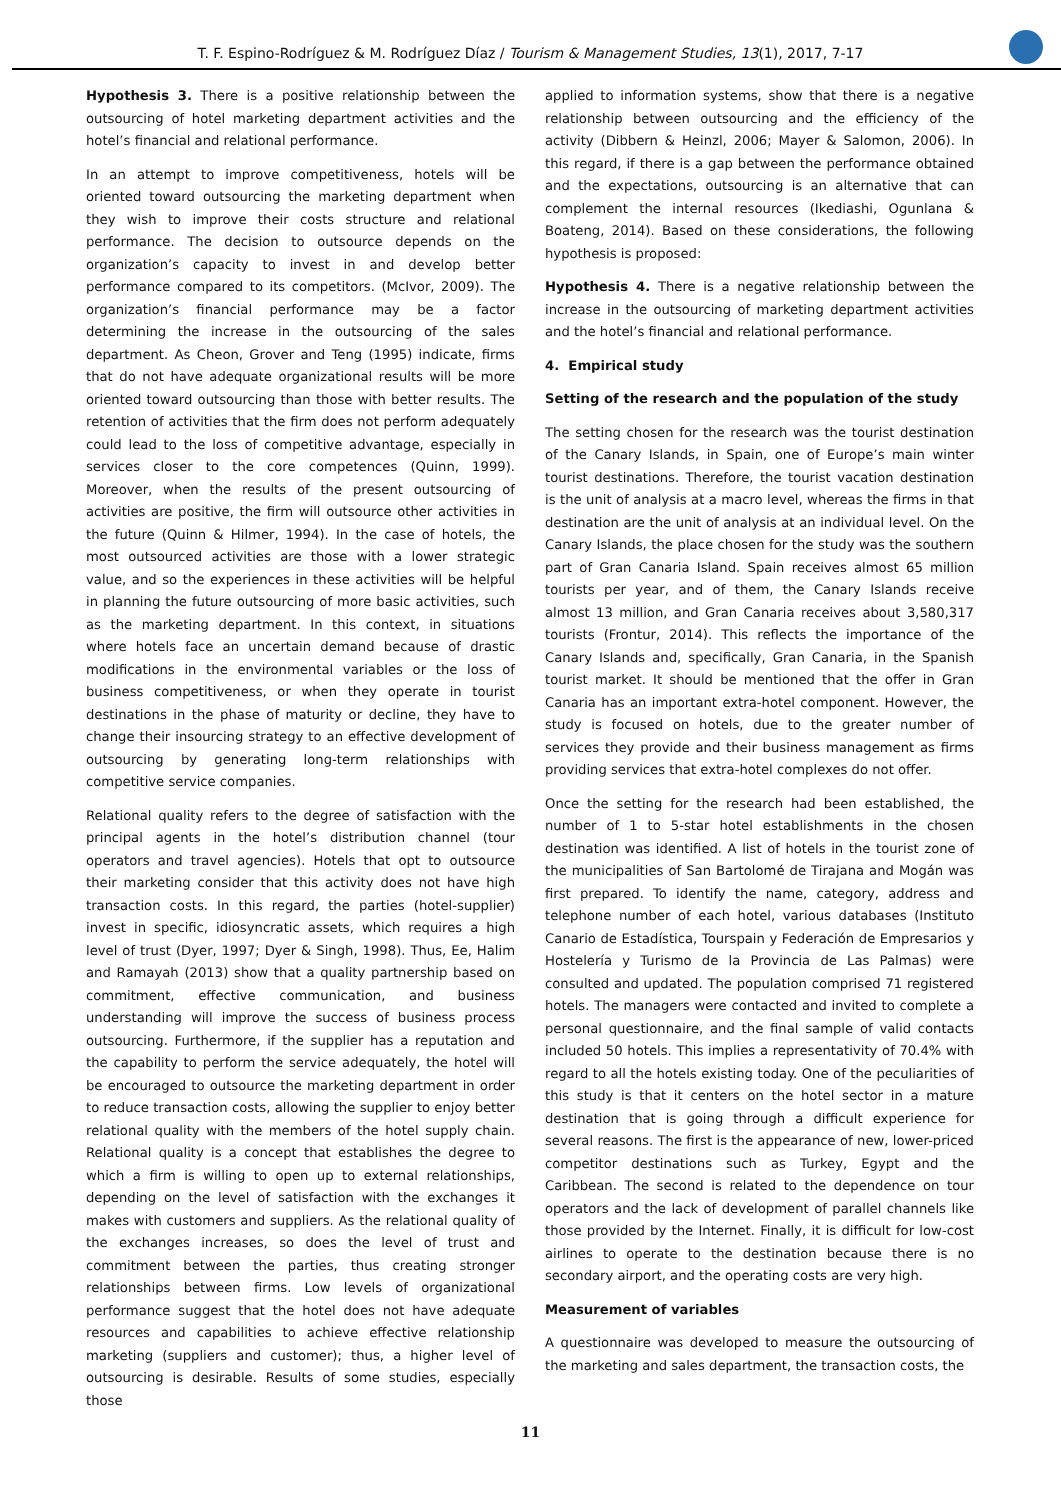T. F. Espino-Rodríguez & M. Rodríguez Díaz / Tourism & Management Studies, 13(1), 2017, 7-17
Hypothesis 3. There is a positive relationship between the outsourcing of hotel marketing department activities and the hotel’s financial and relational performance.
In an attempt to improve competitiveness, hotels will be oriented toward outsourcing the marketing department when they wish to improve their costs structure and relational performance. The decision to outsource depends on the organization’s capacity to invest in and develop better performance compared to its competitors. (McIvor, 2009). The organization’s financial performance may be a factor determining the increase in the outsourcing of the sales department. As Cheon, Grover and Teng (1995) indicate, firms that do not have adequate organizational results will be more oriented toward outsourcing than those with better results. The retention of activities that the firm does not perform adequately could lead to the loss of competitive advantage, especially in services closer to the core competences (Quinn, 1999). Moreover, when the results of the present outsourcing of activities are positive, the firm will outsource other activities in the future (Quinn & Hilmer, 1994). In the case of hotels, the most outsourced activities are those with a lower strategic value, and so the experiences in these activities will be helpful in planning the future outsourcing of more basic activities, such as the marketing department. In this context, in situations where hotels face an uncertain demand because of drastic modifications in the environmental variables or the loss of business competitiveness, or when they operate in tourist destinations in the phase of maturity or decline, they have to change their insourcing strategy to an effective development of outsourcing by generating long-term relationships with competitive service companies.
Relational quality refers to the degree of satisfaction with the principal agents in the hotel’s distribution channel (tour operators and travel agencies). Hotels that opt to outsource their marketing consider that this activity does not have high transaction costs. In this regard, the parties (hotel-supplier) invest in specific, idiosyncratic assets, which requires a high level of trust (Dyer, 1997; Dyer & Singh, 1998). Thus, Ee, Halim and Ramayah (2013) show that a quality partnership based on commitment, effective communication, and business understanding will improve the success of business process outsourcing. Furthermore, if the supplier has a reputation and the capability to perform the service adequately, the hotel will be encouraged to outsource the marketing department in order to reduce transaction costs, allowing the supplier to enjoy better relational quality with the members of the hotel supply chain. Relational quality is a concept that establishes the degree to which a firm is willing to open up to external relationships, depending on the level of satisfaction with the exchanges it makes with customers and suppliers. As the relational quality of the exchanges increases, so does the level of trust and commitment between the parties, thus creating stronger relationships between firms. Low levels of organizational performance suggest that the hotel does not have adequate resources and capabilities to achieve effective relationship marketing (suppliers and customer); thus, a higher level of outsourcing is desirable. Results of some studies, especially those
applied to information systems, show that there is a negative relationship between outsourcing and the efficiency of the activity (Dibbern & Heinzl, 2006; Mayer & Salomon, 2006). In this regard, if there is a gap between the performance obtained and the expectations, outsourcing is an alternative that can complement the internal resources (Ikediashi, Ogunlana & Boateng, 2014). Based on these considerations, the following hypothesis is proposed:
Hypothesis 4. There is a negative relationship between the increase in the outsourcing of marketing department activities and the hotel’s financial and relational performance.
4. Empirical study
Setting of the research and the population of the study
The setting chosen for the research was the tourist destination of the Canary Islands, in Spain, one of Europe’s main winter tourist destinations. Therefore, the tourist vacation destination is the unit of analysis at a macro level, whereas the firms in that destination are the unit of analysis at an individual level. On the Canary Islands, the place chosen for the study was the southern part of Gran Canaria Island. Spain receives almost 65 million tourists per year, and of them, the Canary Islands receive almost 13 million, and Gran Canaria receives about 3,580,317 tourists (Frontur, 2014). This reflects the importance of the Canary Islands and, specifically, Gran Canaria, in the Spanish tourist market. It should be mentioned that the offer in Gran Canaria has an important extra-hotel component. However, the study is focused on hotels, due to the greater number of services they provide and their business management as firms providing services that extra-hotel complexes do not offer.
Once the setting for the research had been established, the number of 1 to 5-star hotel establishments in the chosen destination was identified. A list of hotels in the tourist zone of the municipalities of San Bartolomé de Tirajana and Mogán was first prepared. To identify the name, category, address and telephone number of each hotel, various databases (Instituto Canario de Estadística, Tourspain y Federación de Empresarios y Hostelería y Turismo de la Provincia de Las Palmas) were consulted and updated. The population comprised 71 registered hotels. The managers were contacted and invited to complete a personal questionnaire, and the final sample of valid contacts included 50 hotels. This implies a representativity of 70.4% with regard to all the hotels existing today. One of the peculiarities of this study is that it centers on the hotel sector in a mature destination that is going through a difficult experience for several reasons. The first is the appearance of new, lower-priced competitor destinations such as Turkey, Egypt and the Caribbean. The second is related to the dependence on tour operators and the lack of development of parallel channels like those provided by the Internet. Finally, it is difficult for low-cost airlines to operate to the destination because there is no secondary airport, and the operating costs are very high.
Measurement of variables
A questionnaire was developed to measure the outsourcing of the marketing and sales department, the transaction costs, the
11